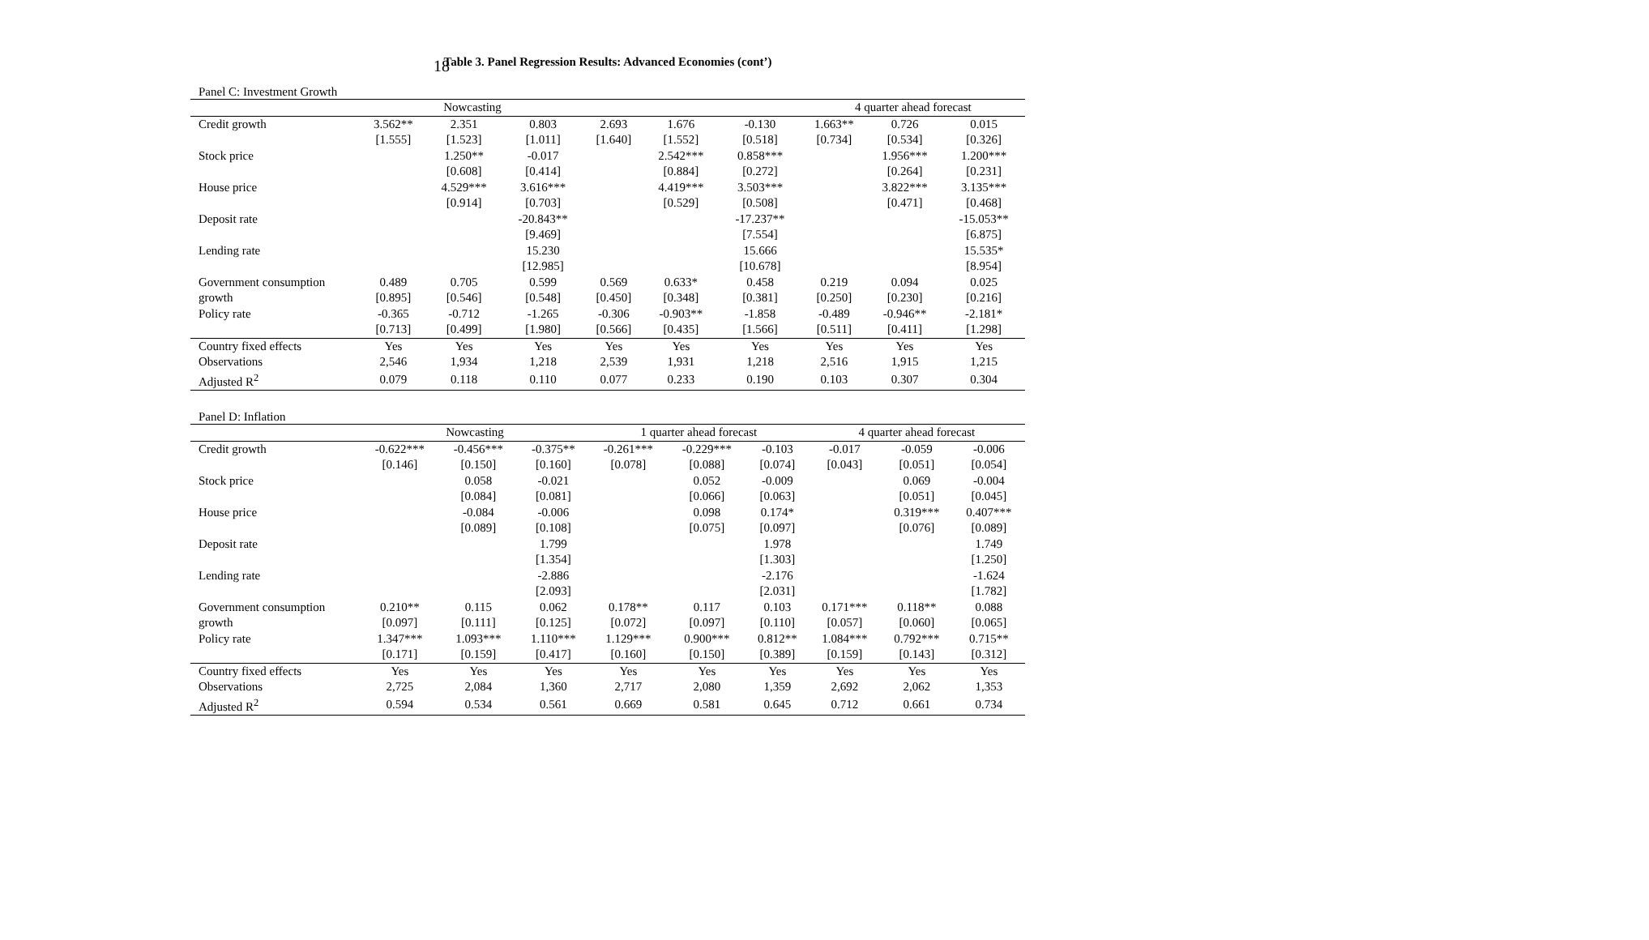18
Table 3. Panel Regression Results: Advanced Economies (cont’)
Panel C: Investment Growth
| | Nowcasting | | | | | | 4 quarter ahead forecast | | |
| --- | --- | --- | --- | --- | --- | --- | --- | --- | --- |
| Credit growth | 3.562** | 2.351 | 0.803 | 2.693 | 1.676 | -0.130 | 1.663** | 0.726 | 0.015 |
| | [1.555] | [1.523] | [1.011] | [1.640] | [1.552] | [0.518] | [0.734] | [0.534] | [0.326] |
| Stock price | | 1.250** | -0.017 | | 2.542*** | 0.858*** | | 1.956*** | 1.200*** |
| | | [0.608] | [0.414] | | [0.884] | [0.272] | | [0.264] | [0.231] |
| House price | | 4.529*** | 3.616*** | | 4.419*** | 3.503*** | | 3.822*** | 3.135*** |
| | | [0.914] | [0.703] | | [0.529] | [0.508] | | [0.471] | [0.468] |
| Deposit rate | | | -20.843** | | | -17.237** | | | -15.053** |
| | | | [9.469] | | | [7.554] | | | [6.875] |
| Lending rate | | | 15.230 | | | 15.666 | | | 15.535* |
| | | | [12.985] | | | [10.678] | | | [8.954] |
| Government consumption | 0.489 | 0.705 | 0.599 | 0.569 | 0.633* | 0.458 | 0.219 | 0.094 | 0.025 |
| growth | [0.895] | [0.546] | [0.548] | [0.450] | [0.348] | [0.381] | [0.250] | [0.230] | [0.216] |
| Policy rate | -0.365 | -0.712 | -1.265 | -0.306 | -0.903** | -1.858 | -0.489 | -0.946** | -2.181* |
| | [0.713] | [0.499] | [1.980] | [0.566] | [0.435] | [1.566] | [0.511] | [0.411] | [1.298] |
| Country fixed effects | Yes | Yes | Yes | Yes | Yes | Yes | Yes | Yes | Yes |
| Observations | 2,546 | 1,934 | 1,218 | 2,539 | 1,931 | 1,218 | 2,516 | 1,915 | 1,215 |
| Adjusted R<sup>2</sup> | 0.079 | 0.118 | 0.110 | 0.077 | 0.233 | 0.190 | 0.103 | 0.307 | 0.304 |
Panel D: Inflation
| | Nowcasting | | | 1 quarter ahead forecast | | | 4 quarter ahead forecast | | |
| --- | --- | --- | --- | --- | --- | --- | --- | --- | --- |
| Credit growth | -0.622*** | -0.456*** | -0.375** | -0.261*** | -0.229*** | -0.103 | -0.017 | -0.059 | -0.006 |
| | [0.146] | [0.150] | [0.160] | [0.078] | [0.088] | [0.074] | [0.043] | [0.051] | [0.054] |
| Stock price | | 0.058 | -0.021 | | 0.052 | -0.009 | | 0.069 | -0.004 |
| | | [0.084] | [0.081] | | [0.066] | [0.063] | | [0.051] | [0.045] |
| House price | | -0.084 | -0.006 | | 0.098 | 0.174* | | 0.319*** | 0.407*** |
| | | [0.089] | [0.108] | | [0.075] | [0.097] | | [0.076] | [0.089] |
| Deposit rate | | | 1.799 | | | 1.978 | | | 1.749 |
| | | | [1.354] | | | [1.303] | | | [1.250] |
| Lending rate | | | -2.886 | | | -2.176 | | | -1.624 |
| | | | [2.093] | | | [2.031] | | | [1.782] |
| Government consumption | 0.210** | 0.115 | 0.062 | 0.178** | 0.117 | 0.103 | 0.171*** | 0.118** | 0.088 |
| growth | [0.097] | [0.111] | [0.125] | [0.072] | [0.097] | [0.110] | [0.057] | [0.060] | [0.065] |
| Policy rate | 1.347*** | 1.093*** | 1.110*** | 1.129*** | 0.900*** | 0.812** | 1.084*** | 0.792*** | 0.715** |
| | [0.171] | [0.159] | [0.417] | [0.160] | [0.150] | [0.389] | [0.159] | [0.143] | [0.312] |
| Country fixed effects | Yes | Yes | Yes | Yes | Yes | Yes | Yes | Yes | Yes |
| Observations | 2,725 | 2,084 | 1,360 | 2,717 | 2,080 | 1,359 | 2,692 | 2,062 | 1,353 |
| Adjusted R<sup>2</sup> | 0.594 | 0.534 | 0.561 | 0.669 | 0.581 | 0.645 | 0.712 | 0.661 | 0.734 |